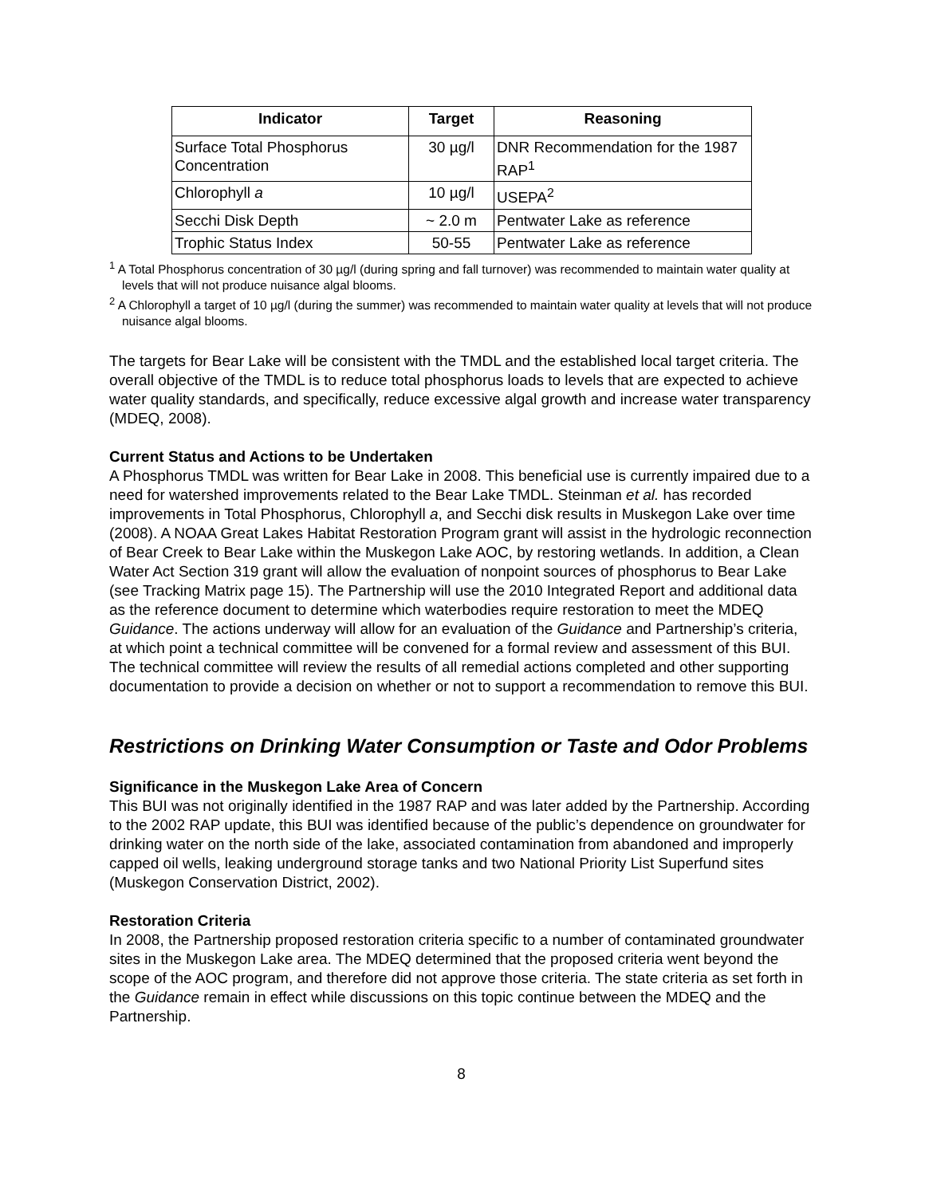| Indicator | Target | Reasoning |
| --- | --- | --- |
| Surface Total Phosphorus Concentration | 30 µg/l | DNR Recommendation for the 1987 RAP<sup>1</sup> |
| Chlorophyll a | 10 µg/l | USEPA<sup>2</sup> |
| Secchi Disk Depth | ~ 2.0 m | Pentwater Lake as reference |
| Trophic Status Index | 50-55 | Pentwater Lake as reference |
<sup>1</sup> A Total Phosphorus concentration of 30 µg/l (during spring and fall turnover) was recommended to maintain water quality at levels that will not produce nuisance algal blooms.
<sup>2</sup> A Chlorophyll a target of 10 µg/l (during the summer) was recommended to maintain water quality at levels that will not produce nuisance algal blooms.
The targets for Bear Lake will be consistent with the TMDL and the established local target criteria. The overall objective of the TMDL is to reduce total phosphorus loads to levels that are expected to achieve water quality standards, and specifically, reduce excessive algal growth and increase water transparency (MDEQ, 2008).
Current Status and Actions to be Undertaken
A Phosphorus TMDL was written for Bear Lake in 2008. This beneficial use is currently impaired due to a need for watershed improvements related to the Bear Lake TMDL. Steinman et al. has recorded improvements in Total Phosphorus, Chlorophyll a, and Secchi disk results in Muskegon Lake over time (2008). A NOAA Great Lakes Habitat Restoration Program grant will assist in the hydrologic reconnection of Bear Creek to Bear Lake within the Muskegon Lake AOC, by restoring wetlands. In addition, a Clean Water Act Section 319 grant will allow the evaluation of nonpoint sources of phosphorus to Bear Lake (see Tracking Matrix page 15). The Partnership will use the 2010 Integrated Report and additional data as the reference document to determine which waterbodies require restoration to meet the MDEQ Guidance. The actions underway will allow for an evaluation of the Guidance and Partnership’s criteria, at which point a technical committee will be convened for a formal review and assessment of this BUI. The technical committee will review the results of all remedial actions completed and other supporting documentation to provide a decision on whether or not to support a recommendation to remove this BUI.
Restrictions on Drinking Water Consumption or Taste and Odor Problems
Significance in the Muskegon Lake Area of Concern
This BUI was not originally identified in the 1987 RAP and was later added by the Partnership. According to the 2002 RAP update, this BUI was identified because of the public’s dependence on groundwater for drinking water on the north side of the lake, associated contamination from abandoned and improperly capped oil wells, leaking underground storage tanks and two National Priority List Superfund sites (Muskegon Conservation District, 2002).
Restoration Criteria
In 2008, the Partnership proposed restoration criteria specific to a number of contaminated groundwater sites in the Muskegon Lake area. The MDEQ determined that the proposed criteria went beyond the scope of the AOC program, and therefore did not approve those criteria. The state criteria as set forth in the Guidance remain in effect while discussions on this topic continue between the MDEQ and the Partnership.
8